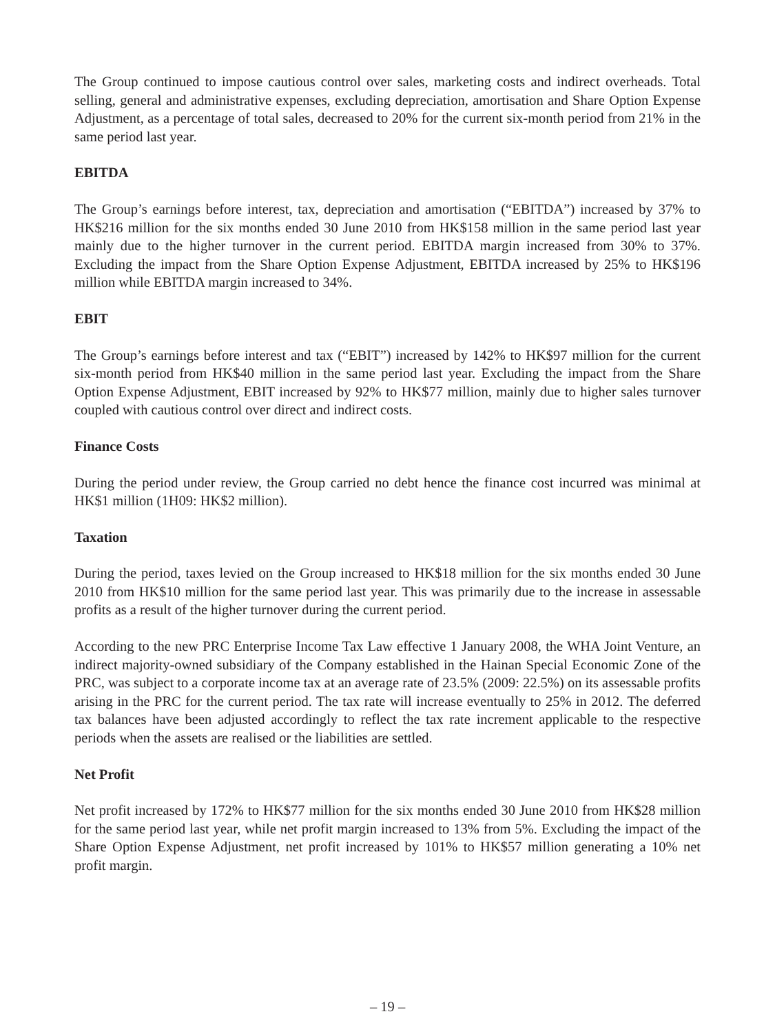The Group continued to impose cautious control over sales, marketing costs and indirect overheads. Total selling, general and administrative expenses, excluding depreciation, amortisation and Share Option Expense Adjustment, as a percentage of total sales, decreased to 20% for the current six-month period from 21% in the same period last year.
EBITDA
The Group’s earnings before interest, tax, depreciation and amortisation (“EBITDA”) increased by 37% to HK$216 million for the six months ended 30 June 2010 from HK$158 million in the same period last year mainly due to the higher turnover in the current period. EBITDA margin increased from 30% to 37%. Excluding the impact from the Share Option Expense Adjustment, EBITDA increased by 25% to HK$196 million while EBITDA margin increased to 34%.
EBIT
The Group’s earnings before interest and tax (“EBIT”) increased by 142% to HK$97 million for the current six-month period from HK$40 million in the same period last year. Excluding the impact from the Share Option Expense Adjustment, EBIT increased by 92% to HK$77 million, mainly due to higher sales turnover coupled with cautious control over direct and indirect costs.
Finance Costs
During the period under review, the Group carried no debt hence the finance cost incurred was minimal at HK$1 million (1H09: HK$2 million).
Taxation
During the period, taxes levied on the Group increased to HK$18 million for the six months ended 30 June 2010 from HK$10 million for the same period last year. This was primarily due to the increase in assessable profits as a result of the higher turnover during the current period.
According to the new PRC Enterprise Income Tax Law effective 1 January 2008, the WHA Joint Venture, an indirect majority-owned subsidiary of the Company established in the Hainan Special Economic Zone of the PRC, was subject to a corporate income tax at an average rate of 23.5% (2009: 22.5%) on its assessable profits arising in the PRC for the current period. The tax rate will increase eventually to 25% in 2012. The deferred tax balances have been adjusted accordingly to reflect the tax rate increment applicable to the respective periods when the assets are realised or the liabilities are settled.
Net Profit
Net profit increased by 172% to HK$77 million for the six months ended 30 June 2010 from HK$28 million for the same period last year, while net profit margin increased to 13% from 5%. Excluding the impact of the Share Option Expense Adjustment, net profit increased by 101% to HK$57 million generating a 10% net profit margin.
– 19 –